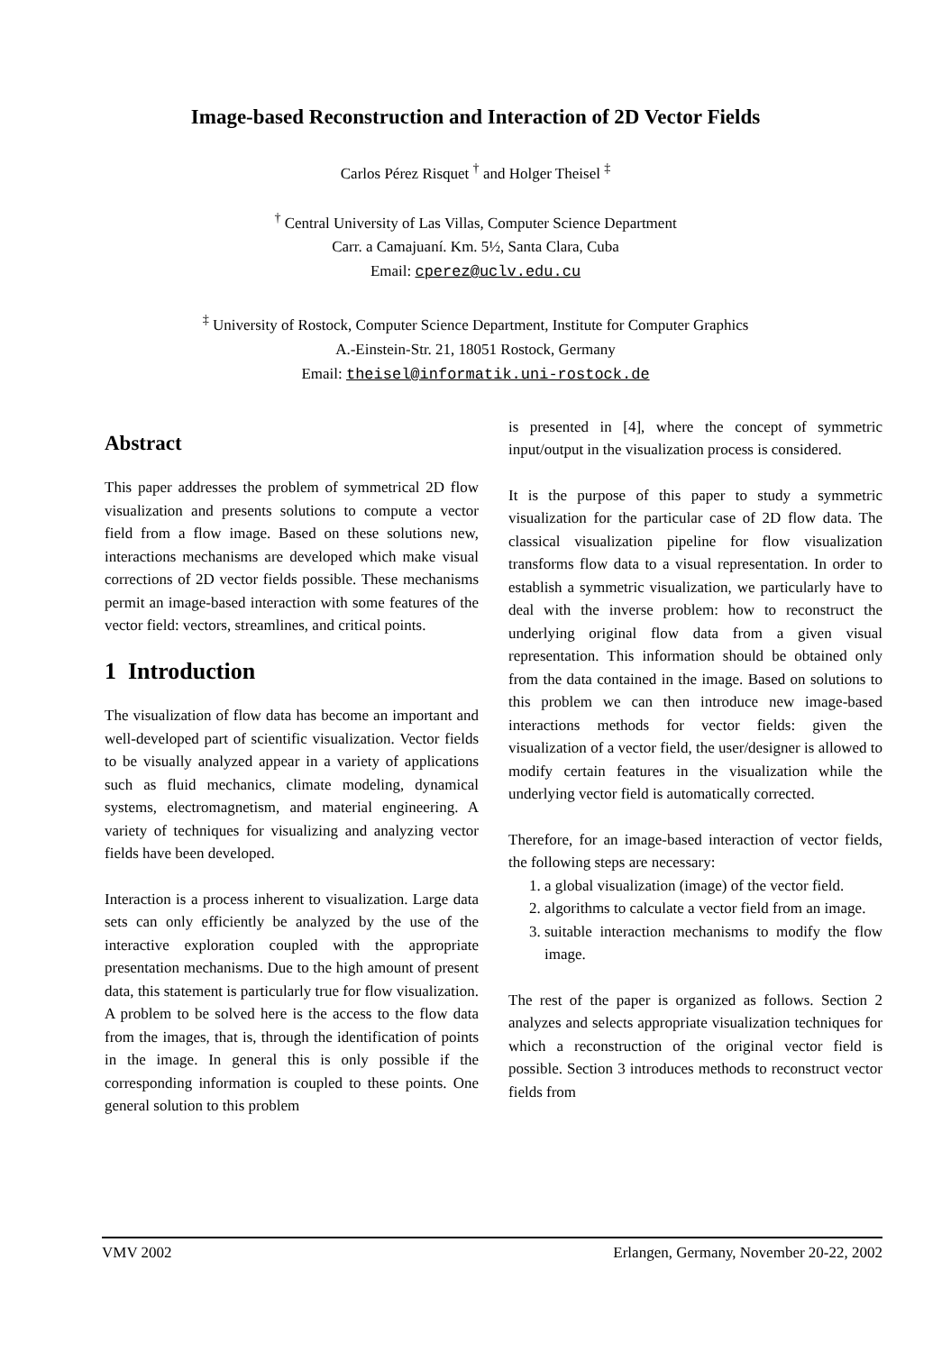Image-based Reconstruction and Interaction of 2D Vector Fields
Carlos Pérez Risquet <sup>†</sup> and Holger Theisel <sup>‡</sup>
<sup>†</sup> Central University of Las Villas, Computer Science Department
Carr. a Camajuaní. Km. 5½, Santa Clara, Cuba
Email: cperez@uclv.edu.cu
<sup>‡</sup> University of Rostock, Computer Science Department, Institute for Computer Graphics
A.-Einstein-Str. 21, 18051 Rostock, Germany
Email: theisel@informatik.uni-rostock.de
Abstract
This paper addresses the problem of symmetrical 2D flow visualization and presents solutions to compute a vector field from a flow image. Based on these solutions new, interactions mechanisms are developed which make visual corrections of 2D vector fields possible. These mechanisms permit an image-based interaction with some features of the vector field: vectors, streamlines, and critical points.
1 Introduction
The visualization of flow data has become an important and well-developed part of scientific visualization. Vector fields to be visually analyzed appear in a variety of applications such as fluid mechanics, climate modeling, dynamical systems, electromagnetism, and material engineering. A variety of techniques for visualizing and analyzing vector fields have been developed.
Interaction is a process inherent to visualization. Large data sets can only efficiently be analyzed by the use of the interactive exploration coupled with the appropriate presentation mechanisms. Due to the high amount of present data, this statement is particularly true for flow visualization. A problem to be solved here is the access to the flow data from the images, that is, through the identification of points in the image. In general this is only possible if the corresponding information is coupled to these points. One general solution to this problem
is presented in [4], where the concept of symmetric input/output in the visualization process is considered.
It is the purpose of this paper to study a symmetric visualization for the particular case of 2D flow data. The classical visualization pipeline for flow visualization transforms flow data to a visual representation. In order to establish a symmetric visualization, we particularly have to deal with the inverse problem: how to reconstruct the underlying original flow data from a given visual representation. This information should be obtained only from the data contained in the image. Based on solutions to this problem we can then introduce new image-based interactions methods for vector fields: given the visualization of a vector field, the user/designer is allowed to modify certain features in the visualization while the underlying vector field is automatically corrected.
Therefore, for an image-based interaction of vector fields, the following steps are necessary:
1. a global visualization (image) of the vector field.
2. algorithms to calculate a vector field from an image.
3. suitable interaction mechanisms to modify the flow image.
The rest of the paper is organized as follows. Section 2 analyzes and selects appropriate visualization techniques for which a reconstruction of the original vector field is possible. Section 3 introduces methods to reconstruct vector fields from
VMV 2002 Erlangen, Germany, November 20-22, 2002